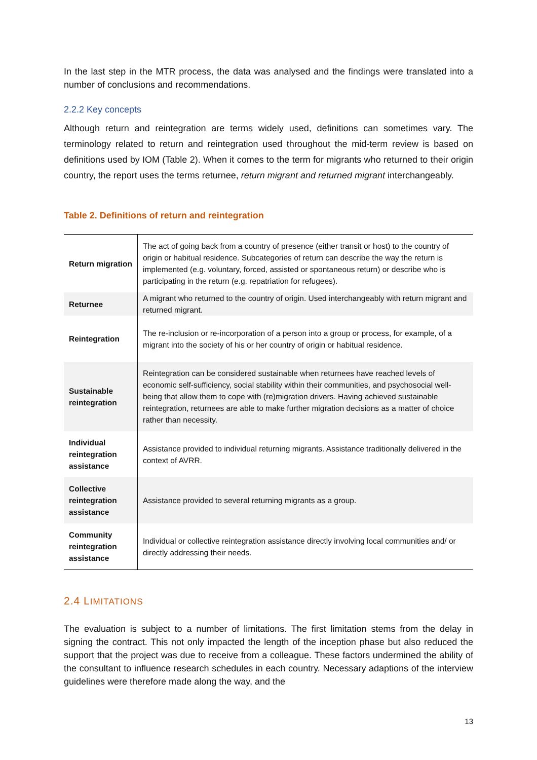In the last step in the MTR process, the data was analysed and the findings were translated into a number of conclusions and recommendations.
2.2.2 Key concepts
Although return and reintegration are terms widely used, definitions can sometimes vary. The terminology related to return and reintegration used throughout the mid-term review is based on definitions used by IOM (Table 2). When it comes to the term for migrants who returned to their origin country, the report uses the terms returnee, return migrant and returned migrant interchangeably.
Table 2. Definitions of return and reintegration
| Return migration | The act of going back from a country of presence (either transit or host) to the country of origin or habitual residence. Subcategories of return can describe the way the return is implemented (e.g. voluntary, forced, assisted or spontaneous return) or describe who is participating in the return (e.g. repatriation for refugees). |
| Returnee | A migrant who returned to the country of origin. Used interchangeably with return migrant and returned migrant. |
| Reintegration | The re-inclusion or re-incorporation of a person into a group or process, for example, of a migrant into the society of his or her country of origin or habitual residence. |
| Sustainable reintegration | Reintegration can be considered sustainable when returnees have reached levels of economic self-sufficiency, social stability within their communities, and psychosocial well-being that allow them to cope with (re)migration drivers. Having achieved sustainable reintegration, returnees are able to make further migration decisions as a matter of choice rather than necessity. |
| Individual reintegration assistance | Assistance provided to individual returning migrants. Assistance traditionally delivered in the context of AVRR. |
| Collective reintegration assistance | Assistance provided to several returning migrants as a group. |
| Community reintegration assistance | Individual or collective reintegration assistance directly involving local communities and/ or directly addressing their needs. |
2.4 LIMITATIONS
The evaluation is subject to a number of limitations. The first limitation stems from the delay in signing the contract. This not only impacted the length of the inception phase but also reduced the support that the project was due to receive from a colleague. These factors undermined the ability of the consultant to influence research schedules in each country. Necessary adaptions of the interview guidelines were therefore made along the way, and the
13